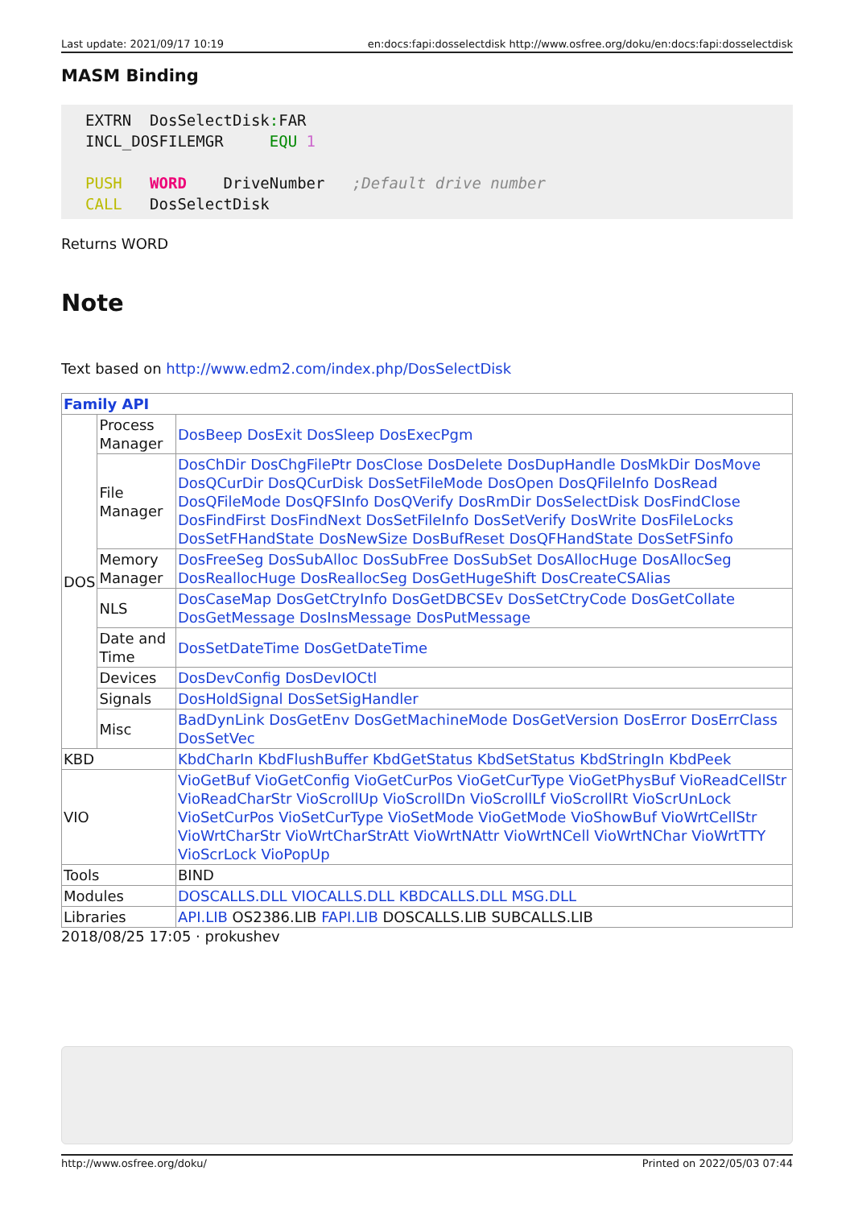Last update: 2021/09/17 10:19 en:docs:fapi:dosselectdisk http://www.osfree.org/doku/en:docs:fapi:dosselectdisk
MASM Binding
EXTRN  DosSelectDisk: FAR
INCL_DOSFILEMGR     EQU 1

PUSH   WORD    DriveNumber   ;Default drive number
CALL   DosSelectDisk
Returns WORD
Note
Text based on http://www.edm2.com/index.php/DosSelectDisk
| Family API | | |
| DOS | Process Manager | DosBeep DosExit DosSleep DosExecPgm |
| | File Manager | DosChDir DosChgFilePtr DosClose DosDelete DosDupHandle DosMkDir DosMove DosQCurDir DosQCurDisk DosSetFileMode DosOpen DosQFileInfo DosRead DosQFileMode DosQFSInfo DosQVerify DosRmDir DosSelectDisk DosFindClose DosFindFirst DosFindNext DosSetFileInfo DosSetVerify DosWrite DosFileLocks DosSetFHandState DosNewSize DosBufReset DosQFHandState DosSetFSinfo |
| | Memory Manager | DosFreeSeg DosSubAlloc DosSubFree DosSubSet DosAllocHuge DosAllocSeg DosReallocHuge DosReallocSeg DosGetHugeShift DosCreateCSAlias |
| | NLS | DosCaseMap DosGetCtryInfo DosGetDBCSEv DosSetCtryCode DosGetCollate DosGetMessage DosInsMessage DosPutMessage |
| | Date and Time | DosSetDateTime DosGetDateTime |
| | Devices | DosDevConfig DosDevIOCtl |
| | Signals | DosHoldSignal DosSetSigHandler |
| | Misc | BadDynLink DosGetEnv DosGetMachineMode DosGetVersion DosError DosErrClass DosSetVec |
| KBD | | KbdCharIn KbdFlushBuffer KbdGetStatus KbdSetStatus KbdStringIn KbdPeek |
| VIO | | VioGetBuf VioGetConfig VioGetCurPos VioGetCurType VioGetPhysBuf VioReadCellStr VioReadCharStr VioScrollUp VioScrollDn VioScrollLf VioScrollRt VioScrUnLock VioSetCurPos VioSetCurType VioSetMode VioGetMode VioShowBuf VioWrtCellStr VioWrtCharStr VioWrtCharStrAtt VioWrtNAttr VioWrtNCell VioWrtNChar VioWrtTTY VioScrLock VioPopUp |
| Tools | | BIND |
| Modules | | DOSCALLS.DLL VIOCALLS.DLL KBDCALLS.DLL MSG.DLL |
| Libraries | | API.LIB OS2386.LIB FAPI.LIB DOSCALLS.LIB SUBCALLS.LIB |
2018/08/25 17:05 · prokushev
http://www.osfree.org/doku/ Printed on 2022/05/03 07:44